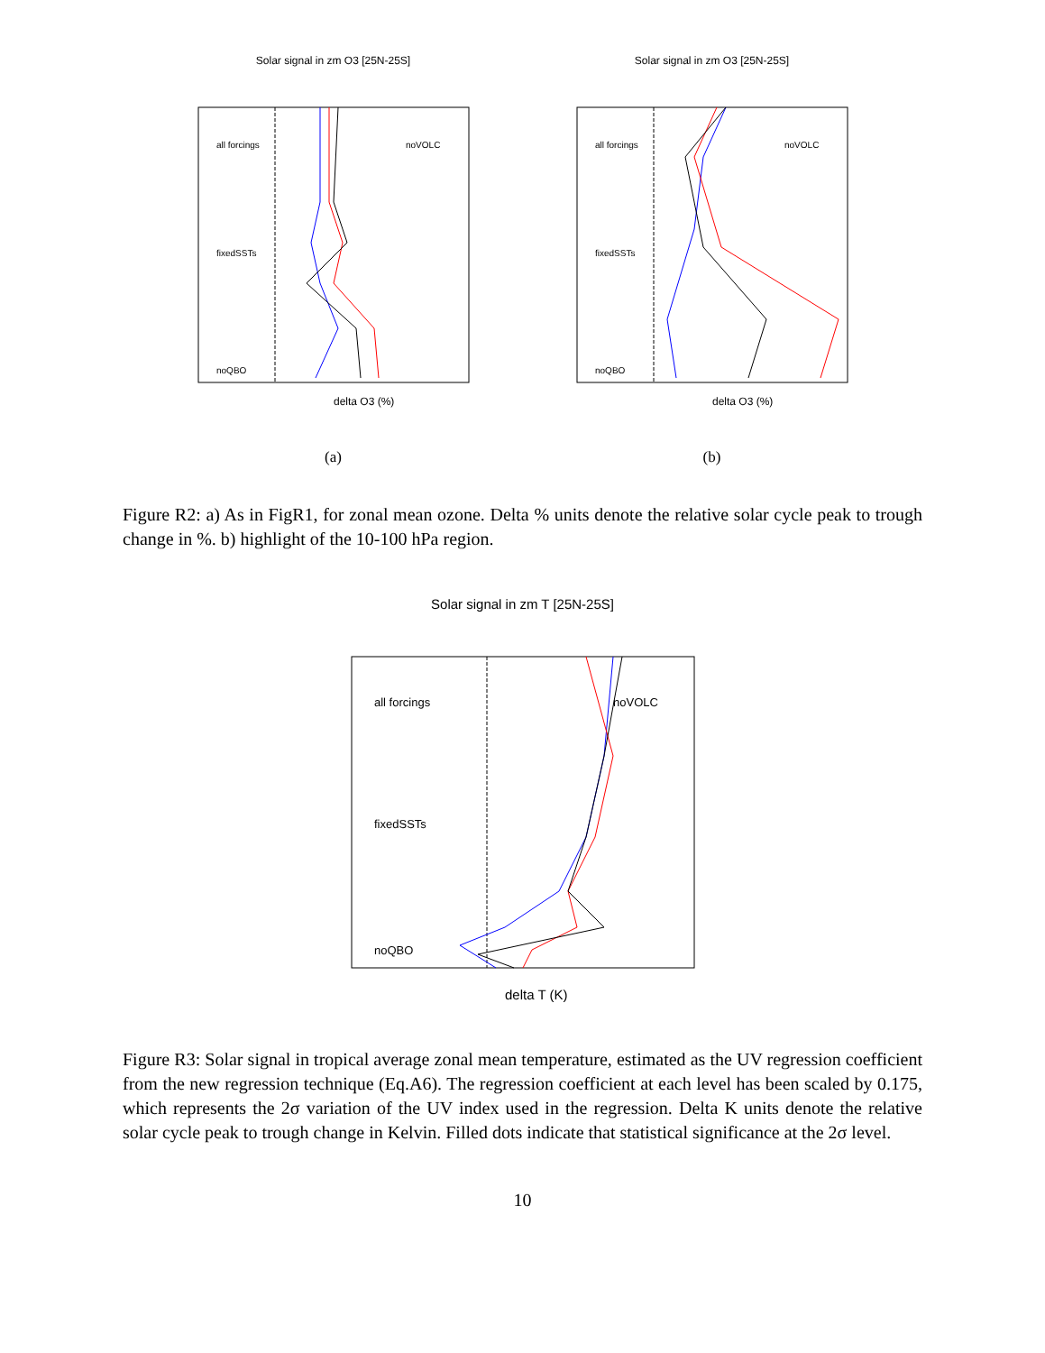Solar signal in zm O3 [25N-25S]
all forcings
noVOLC
fixedSSTs
noQBO
delta O3 (%)
(a)
Solar signal in zm O3 [25N-25S]
all forcings
noVOLC
fixedSSTs
noQBO
delta O3 (%)
(b)
Figure R2: a) As in FigR1, for zonal mean ozone. Delta % units denote the relative solar cycle peak to trough change in %. b) highlight of the 10-100 hPa region.
Solar signal in zm T [25N-25S]
all forcings
noVOLC
fixedSSTs
noQBO
delta T (K)
Figure R3: Solar signal in tropical average zonal mean temperature, estimated as the UV regression coefficient from the new regression technique (Eq.A6). The regression coefficient at each level has been scaled by 0.175, which represents the 2σ variation of the UV index used in the regression. Delta K units denote the relative solar cycle peak to trough change in Kelvin. Filled dots indicate that statistical significance at the 2σ level.
10